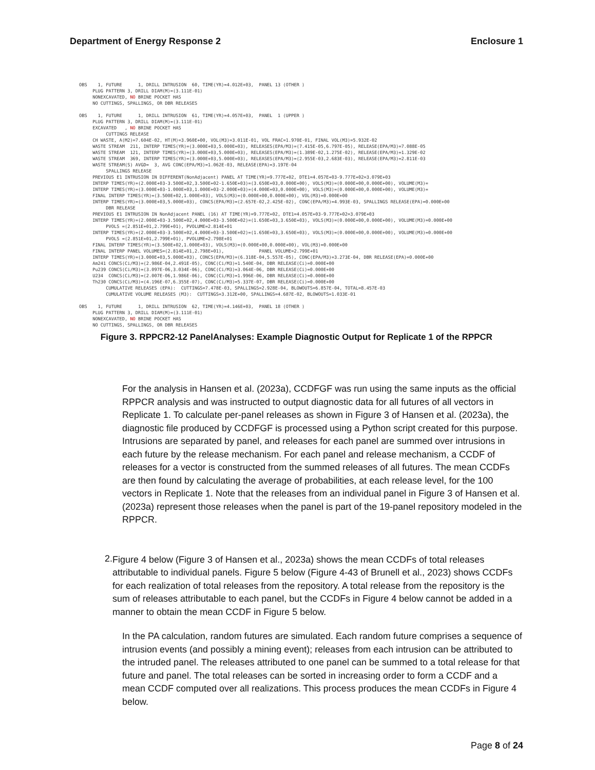Department of Energy Response 2 Enclosure 1
OBS    1, FUTURE      1, DRILL INTRUSION  60, TIME(YR)=4.012E+03,  PANEL 13 (OTHER )
     PLUG PATTERN 3, DRILL DIAM(M)=(3.111E-01)
     NONEXCAVATED, NO BRINE POCKET HAS
     NO CUTTINGS, SPALLINGS, OR DBR RELEASES

OBS    1, FUTURE      1, DRILL INTRUSION  61, TIME(YR)=4.057E+03,  PANEL  1 (UPPER )
     PLUG PATTERN 3, DRILL DIAM(M)=(3.111E-01)
     EXCAVATED   , NO BRINE POCKET HAS
          CUTTINGS RELEASE
     CH WASTE, A(M2)=7.604E-02, HT(M)=3.960E+00, VOL(M3)=3.011E-01, VOL FRAC=1.970E-01, FINAL VOL(M3)=5.932E-02
     WASTE STREAM  211, INTERP TIMES(YR)=(3.000E+03,5.000E+03), RELEASES(EPA/M3)=(7.415E-05,6.797E-05), RELEASE(EPA/M3)=7.088E-05
     WASTE STREAM  121, INTERP TIMES(YR)=(3.000E+03,5.000E+03), RELEASES(EPA/M3)=(1.389E-02,1.275E-02), RELEASE(EPA/M3)=1.329E-02
     WASTE STREAM  369, INTERP TIMES(YR)=(3.000E+03,5.000E+03), RELEASES(EPA/M3)=(2.955E-03,2.683E-03), RELEASE(EPA/M3)=2.811E-03
     WASTE STREAM(S) AVGD=  3, AVG CONC(EPA/M3)=1.062E-03, RELEASE(EPA)=3.197E-04
          SPALLINGS RELEASE
     PREVIOUS E1 INTRUSION IN DIFFERENT(NonAdjacent) PANEL AT TIME(YR)=9.777E+02, DTE1=4.057E+03-9.777E+02=3.079E+03
     INTERP TIMES(YR)=(2.000E+03-3.500E+02,3.500E+02-1.650E+03)=(3.650E+03,0.000E+00), VOLS(M3)=(0.000E+00,0.000E+00), VOLUME(M3)=
     INTERP TIMES(YR)=(3.000E+03-1.000E+03,1.000E+03-2.000E+03)=(4.000E+03,0.000E+00), VOLS(M3)=(0.000E+00,0.000E+00), VOLUME(M3)=
     FINAL INTERP TIMES(YR)=(3.500E+02,1.000E+03), VOLS(M3)=(0.000E+00,0.000E+00), VOL(M3)=0.000E+00
     INTERP TIMES(YR)=(3.000E+03,5.000E+03), CONCS(EPA/M3)=(2.657E-02,2.425E-02), CONC(EPA/M3)=4.993E-03, SPALLINGS RELEASE(EPA)=0.000E+00
          DBR RELEASE
     PREVIOUS E1 INTRUSION IN NonAdjacent PANEL (16) AT TIME(YR)=9.777E+02, DTE1=4.057E+03-9.777E+02=3.079E+03
     INTERP TIMES(YR)=(2.000E+03-3.500E+02,4.000E+03-3.500E+02)=(1.650E+03,3.650E+03), VOLS(M3)=(0.000E+00,0.000E+00), VOLUME(M3)=0.000E+00
          PVOLS =(2.851E+01,2.799E+01), PVOLUME=2.814E+01
     INTERP TIMES(YR)=(2.000E+03-3.500E+02,4.000E+03-3.500E+02)=(1.650E+03,3.650E+03), VOLS(M3)=(0.000E+00,0.000E+00), VOLUME(M3)=0.000E+00
          PVOLS =(2.851E+01,2.799E+01), PVOLUME=2.798E+01
     FINAL INTERP TIMES(YR)=(3.500E+02,1.000E+03), VOLS(M3)=(0.000E+00,0.000E+00), VOL(M3)=0.000E+00
     FINAL INTERP PANEL VOLUMES=(2.814E+01,2.798E+01),             PANEL VOLUME=2.799E+01
     INTERP TIMES(YR)=(3.000E+03,5.000E+03), CONCS(EPA/M3)=(6.318E-04,5.557E-05), CONC(EPA/M3)=3.273E-04, DBR RELEASE(EPA)=0.000E+00
     Am241 CONCS(Ci/M3)=(2.986E-04,2.491E-05), CONC(Ci/M3)=1.540E-04, DBR RELEASE(Ci)=0.000E+00
     Pu239 CONCS(Ci/M3)=(3.097E-06,3.034E-06), CONC(Ci/M3)=3.064E-06, DBR RELEASE(Ci)=0.000E+00
     U234  CONCS(Ci/M3)=(2.007E-06,1.986E-06), CONC(Ci/M3)=1.996E-06, DBR RELEASE(Ci)=0.000E+00
     Th230 CONCS(Ci/M3)=(4.196E-07,6.355E-07), CONC(Ci/M3)=5.337E-07, DBR RELEASE(Ci)=0.000E+00
          CUMULATIVE RELEASES (EPA):  CUTTINGS=7.478E-03, SPALLINGS=2.928E-04, BLOWOUTS=6.857E-04, TOTAL=8.457E-03
          CUMULATIVE VOLUME RELEASES (M3):  CUTTINGS=3.312E+00, SPALLINGS=4.687E-02, BLOWOUTS=1.033E-01

OBS    1, FUTURE      1, DRILL INTRUSION  62, TIME(YR)=4.146E+03,  PANEL 18 (OTHER )
     PLUG PATTERN 3, DRILL DIAM(M)=(3.111E-01)
     NONEXCAVATED, NO BRINE POCKET HAS
     NO CUTTINGS, SPALLINGS, OR DBR RELEASES
Figure 3. RPPCR2-12 PanelAnalyses: Example Diagnostic Output for Replicate 1 of the RPPCR
For the analysis in Hansen et al. (2023a), CCDFGF was run using the same inputs as the official RPPCR analysis and was instructed to output diagnostic data for all futures of all vectors in Replicate 1. To calculate per-panel releases as shown in Figure 3 of Hansen et al. (2023a), the diagnostic file produced by CCDFGF is processed using a Python script created for this purpose. Intrusions are separated by panel, and releases for each panel are summed over intrusions in each future by the release mechanism. For each panel and release mechanism, a CCDF of releases for a vector is constructed from the summed releases of all futures. The mean CCDFs are then found by calculating the average of probabilities, at each release level, for the 100 vectors in Replicate 1. Note that the releases from an individual panel in Figure 3 of Hansen et al. (2023a) represent those releases when the panel is part of the 19-panel repository modeled in the RPPCR.
2.
Figure 4 below (Figure 3 of Hansen et al., 2023a) shows the mean CCDFs of total releases attributable to individual panels. Figure 5 below (Figure 4-43 of Brunell et al., 2023) shows CCDFs for each realization of total releases from the repository. A total release from the repository is the sum of releases attributable to each panel, but the CCDFs in Figure 4 below cannot be added in a manner to obtain the mean CCDF in Figure 5 below.
In the PA calculation, random futures are simulated. Each random future comprises a sequence of intrusion events (and possibly a mining event); releases from each intrusion can be attributed to the intruded panel. The releases attributed to one panel can be summed to a total release for that future and panel. The total releases can be sorted in increasing order to form a CCDF and a mean CCDF computed over all realizations. This process produces the mean CCDFs in Figure 4 below.
Page 8 of 24